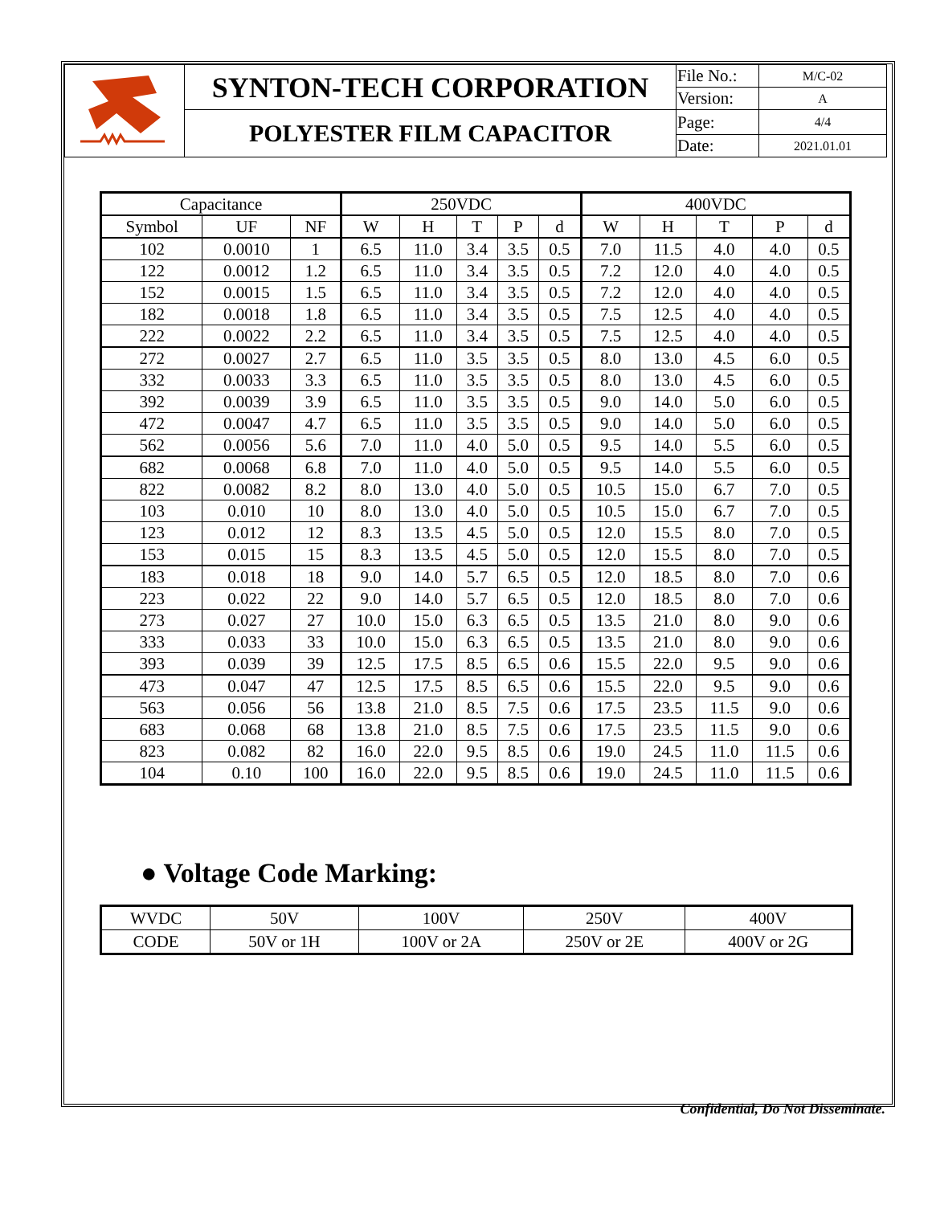| | SYNTON-TECH CORPORATION | File No.: | M/C-02 |
| | | Version: | A |
| | POLYESTER FILM CAPACITOR | Page: | 4/4 |
| | | Date: | 2021.01.01 |
| Capacitance | | | 250VDC | | | | | 400VDC | | | | |
| --- | --- | --- | --- | --- | --- | --- | --- | --- | --- | --- | --- | --- |
| Symbol | UF | NF | W | H | T | P | d | W | H | T | P | d |
| 102 | 0.0010 | 1 | 6.5 | 11.0 | 3.4 | 3.5 | 0.5 | 7.0 | 11.5 | 4.0 | 4.0 | 0.5 |
| 122 | 0.0012 | 1.2 | 6.5 | 11.0 | 3.4 | 3.5 | 0.5 | 7.2 | 12.0 | 4.0 | 4.0 | 0.5 |
| 152 | 0.0015 | 1.5 | 6.5 | 11.0 | 3.4 | 3.5 | 0.5 | 7.2 | 12.0 | 4.0 | 4.0 | 0.5 |
| 182 | 0.0018 | 1.8 | 6.5 | 11.0 | 3.4 | 3.5 | 0.5 | 7.5 | 12.5 | 4.0 | 4.0 | 0.5 |
| 222 | 0.0022 | 2.2 | 6.5 | 11.0 | 3.4 | 3.5 | 0.5 | 7.5 | 12.5 | 4.0 | 4.0 | 0.5 |
| 272 | 0.0027 | 2.7 | 6.5 | 11.0 | 3.5 | 3.5 | 0.5 | 8.0 | 13.0 | 4.5 | 6.0 | 0.5 |
| 332 | 0.0033 | 3.3 | 6.5 | 11.0 | 3.5 | 3.5 | 0.5 | 8.0 | 13.0 | 4.5 | 6.0 | 0.5 |
| 392 | 0.0039 | 3.9 | 6.5 | 11.0 | 3.5 | 3.5 | 0.5 | 9.0 | 14.0 | 5.0 | 6.0 | 0.5 |
| 472 | 0.0047 | 4.7 | 6.5 | 11.0 | 3.5 | 3.5 | 0.5 | 9.0 | 14.0 | 5.0 | 6.0 | 0.5 |
| 562 | 0.0056 | 5.6 | 7.0 | 11.0 | 4.0 | 5.0 | 0.5 | 9.5 | 14.0 | 5.5 | 6.0 | 0.5 |
| 682 | 0.0068 | 6.8 | 7.0 | 11.0 | 4.0 | 5.0 | 0.5 | 9.5 | 14.0 | 5.5 | 6.0 | 0.5 |
| 822 | 0.0082 | 8.2 | 8.0 | 13.0 | 4.0 | 5.0 | 0.5 | 10.5 | 15.0 | 6.7 | 7.0 | 0.5 |
| 103 | 0.010 | 10 | 8.0 | 13.0 | 4.0 | 5.0 | 0.5 | 10.5 | 15.0 | 6.7 | 7.0 | 0.5 |
| 123 | 0.012 | 12 | 8.3 | 13.5 | 4.5 | 5.0 | 0.5 | 12.0 | 15.5 | 8.0 | 7.0 | 0.5 |
| 153 | 0.015 | 15 | 8.3 | 13.5 | 4.5 | 5.0 | 0.5 | 12.0 | 15.5 | 8.0 | 7.0 | 0.5 |
| 183 | 0.018 | 18 | 9.0 | 14.0 | 5.7 | 6.5 | 0.5 | 12.0 | 18.5 | 8.0 | 7.0 | 0.6 |
| 223 | 0.022 | 22 | 9.0 | 14.0 | 5.7 | 6.5 | 0.5 | 12.0 | 18.5 | 8.0 | 7.0 | 0.6 |
| 273 | 0.027 | 27 | 10.0 | 15.0 | 6.3 | 6.5 | 0.5 | 13.5 | 21.0 | 8.0 | 9.0 | 0.6 |
| 333 | 0.033 | 33 | 10.0 | 15.0 | 6.3 | 6.5 | 0.5 | 13.5 | 21.0 | 8.0 | 9.0 | 0.6 |
| 393 | 0.039 | 39 | 12.5 | 17.5 | 8.5 | 6.5 | 0.6 | 15.5 | 22.0 | 9.5 | 9.0 | 0.6 |
| 473 | 0.047 | 47 | 12.5 | 17.5 | 8.5 | 6.5 | 0.6 | 15.5 | 22.0 | 9.5 | 9.0 | 0.6 |
| 563 | 0.056 | 56 | 13.8 | 21.0 | 8.5 | 7.5 | 0.6 | 17.5 | 23.5 | 11.5 | 9.0 | 0.6 |
| 683 | 0.068 | 68 | 13.8 | 21.0 | 8.5 | 7.5 | 0.6 | 17.5 | 23.5 | 11.5 | 9.0 | 0.6 |
| 823 | 0.082 | 82 | 16.0 | 22.0 | 9.5 | 8.5 | 0.6 | 19.0 | 24.5 | 11.0 | 11.5 | 0.6 |
| 104 | 0.10 | 100 | 16.0 | 22.0 | 9.5 | 8.5 | 0.6 | 19.0 | 24.5 | 11.0 | 11.5 | 0.6 |
● Voltage Code Marking:
| WVDC | 50V | 100V | 250V | 400V |
| CODE | 50V or 1H | 100V or 2A | 250V or 2E | 400V or 2G |
Confidential, Do Not Disseminate.